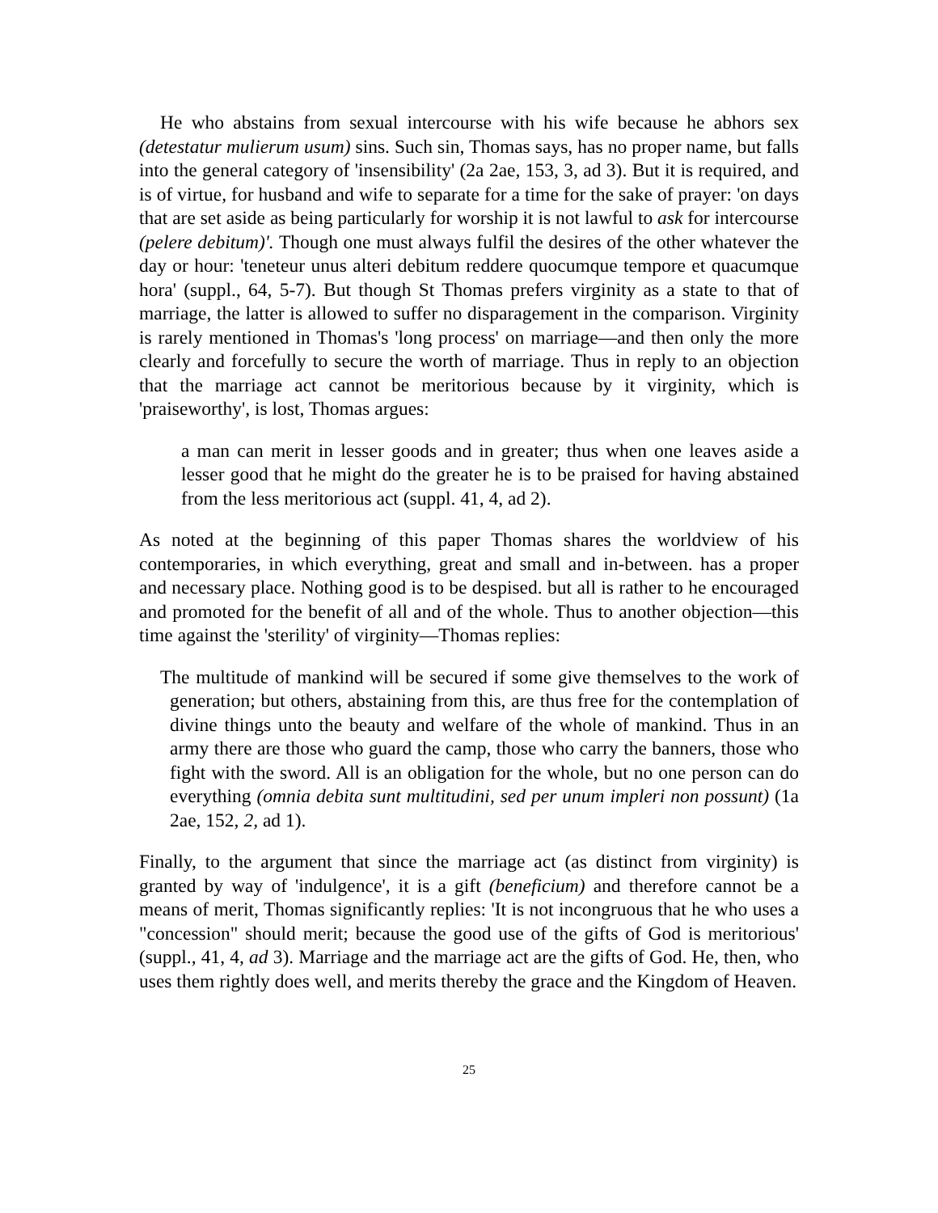He who abstains from sexual intercourse with his wife because he abhors sex (detestatur mulierum usum) sins. Such sin, Thomas says, has no proper name, but falls into the general category of 'insensibility' (2a 2ae, 153, 3, ad 3). But it is required, and is of virtue, for husband and wife to separate for a time for the sake of prayer: 'on days that are set aside as being particularly for worship it is not lawful to ask for intercourse (pelere debitum)'. Though one must always fulfil the desires of the other whatever the day or hour: 'teneteur unus alteri debitum reddere quocumque tempore et quacumque hora' (suppl., 64, 5-7). But though St Thomas prefers virginity as a state to that of marriage, the latter is allowed to suffer no disparagement in the comparison. Virginity is rarely mentioned in Thomas's 'long process' on marriage—and then only the more clearly and forcefully to secure the worth of marriage. Thus in reply to an objection that the marriage act cannot be meritorious because by it virginity, which is 'praiseworthy', is lost, Thomas argues:
a man can merit in lesser goods and in greater; thus when one leaves aside a lesser good that he might do the greater he is to be praised for having abstained from the less meritorious act (suppl. 41, 4, ad 2).
As noted at the beginning of this paper Thomas shares the worldview of his contemporaries, in which everything, great and small and in-between. has a proper and necessary place. Nothing good is to be despised. but all is rather to he encouraged and promoted for the benefit of all and of the whole. Thus to another objection—this time against the 'sterility' of virginity—Thomas replies:
The multitude of mankind will be secured if some give themselves to the work of generation; but others, abstaining from this, are thus free for the contemplation of divine things unto the beauty and welfare of the whole of mankind. Thus in an army there are those who guard the camp, those who carry the banners, those who fight with the sword. All is an obligation for the whole, but no one person can do everything (omnia debita sunt multitudini, sed per unum impleri non possunt) (1a 2ae, 152, 2, ad 1).
Finally, to the argument that since the marriage act (as distinct from virginity) is granted by way of 'indulgence', it is a gift (beneficium) and therefore cannot be a means of merit, Thomas significantly replies: 'It is not incongruous that he who uses a "concession" should merit; because the good use of the gifts of God is meritorious' (suppl., 41, 4, ad 3). Marriage and the marriage act are the gifts of God. He, then, who uses them rightly does well, and merits thereby the grace and the Kingdom of Heaven.
25